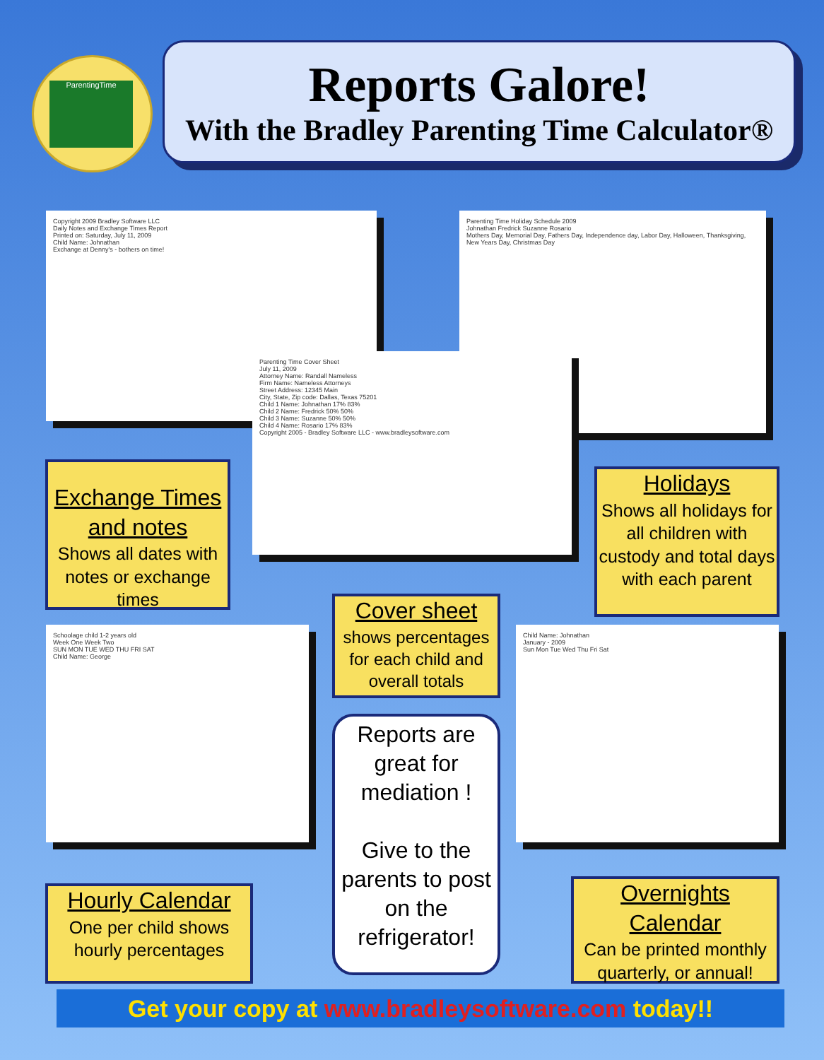ParentingTime
Reports Galore!
With the Bradley Parenting Time Calculator®
Copyright 2009 Bradley Software LLC
Daily Notes and Exchange Times Report
Printed on: Saturday, July 11, 2009
Child Name: Johnathan
Exchange at Denny's - bothers on time!
Parenting Time Holiday Schedule 2009
Johnathan Fredrick Suzanne Rosario
Mothers Day, Memorial Day, Fathers Day, Independence day, Labor Day, Halloween, Thanksgiving, New Years Day, Christmas Day
Parenting Time Cover Sheet
July 11, 2009
Attorney Name: Randall Nameless
Firm Name: Nameless Attorneys
Street Address: 12345 Main
City, State, Zip code: Dallas, Texas 75201
Child 1 Name: Johnathan 17% 83%
Child 2 Name: Fredrick 50% 50%
Child 3 Name: Suzanne 50% 50%
Child 4 Name: Rosario 17% 83%
Copyright 2005 - Bradley Software LLC - www.bradleysoftware.com
Schoolage child 1-2 years old
Week One Week Two
SUN MON TUE WED THU FRI SAT
Child Name: George
Child Name: Johnathan
January - 2009
Sun Mon Tue Wed Thu Fri Sat
Exchange Times
and notes
Shows all dates with notes or exchange times
Holidays
Shows all holidays for all children with custody and total days with each parent
Cover sheet
shows percentages for each child and overall totals
Reports are great for mediation !
Give to the parents to post on the refrigerator!
Hourly Calendar
One per child shows hourly percentages
Overnights
Calendar
Can be printed monthly quarterly, or annual!
Get your copy at www.bradleysoftware.com today!!